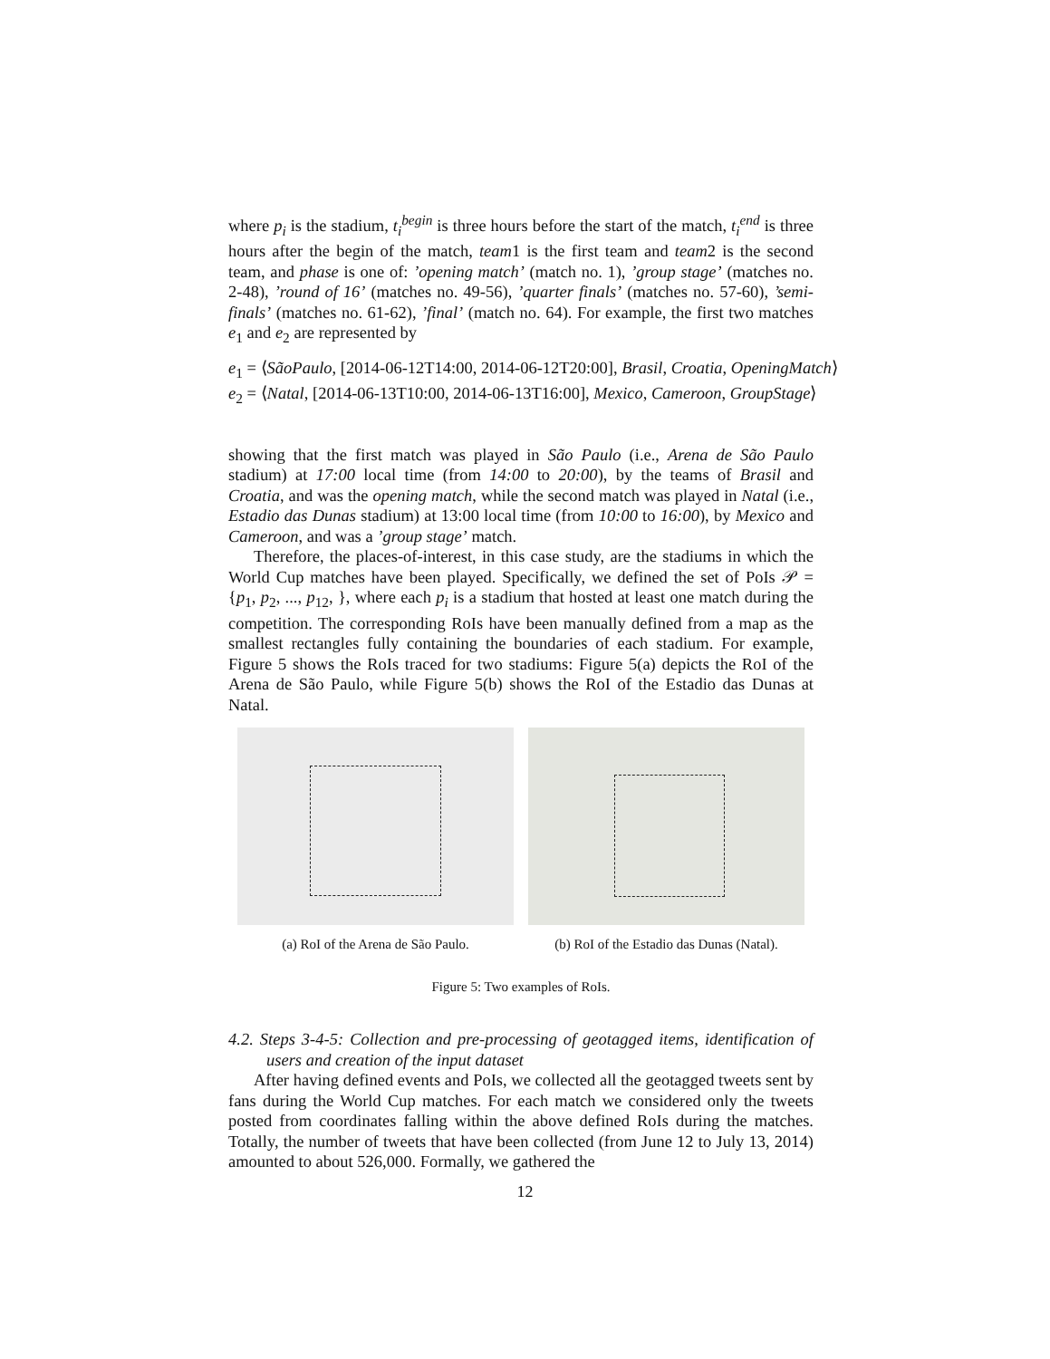where p<sub>i</sub> is the stadium, t<sub>i</sub><sup>begin</sup> is three hours before the start of the match, t<sub>i</sub><sup>end</sup> is three hours after the begin of the match, team1 is the first team and team2 is the second team, and phase is one of: ’opening match’ (match no. 1), ’group stage’ (matches no. 2-48), ’round of 16’ (matches no. 49-56), ’quarter finals’ (matches no. 57-60), ’semi-finals’ (matches no. 61-62), ’final’ (match no. 64). For example, the first two matches e<sub>1</sub> and e<sub>2</sub> are represented by
e<sub>1</sub> = ⟨SãoPaulo, [2014-06-12T14:00, 2014-06-12T20:00], Brasil, Croatia, OpeningMatch⟩
e<sub>2</sub> = ⟨Natal, [2014-06-13T10:00, 2014-06-13T16:00], Mexico, Cameroon, GroupStage⟩
showing that the first match was played in São Paulo (i.e., Arena de São Paulo stadium) at 17:00 local time (from 14:00 to 20:00), by the teams of Brasil and Croatia, and was the opening match, while the second match was played in Natal (i.e., Estadio das Dunas stadium) at 13:00 local time (from 10:00 to 16:00), by Mexico and Cameroon, and was a ’group stage’ match.
Therefore, the places-of-interest, in this case study, are the stadiums in which the World Cup matches have been played. Specifically, we defined the set of PoIs 𝒫 = {p<sub>1</sub>, p<sub>2</sub>, ..., p<sub>12</sub>, }, where each p<sub>i</sub> is a stadium that hosted at least one match during the competition. The corresponding RoIs have been manually defined from a map as the smallest rectangles fully containing the boundaries of each stadium. For example, Figure 5 shows the RoIs traced for two stadiums: Figure 5(a) depicts the RoI of the Arena de São Paulo, while Figure 5(b) shows the RoI of the Estadio das Dunas at Natal.
(a) RoI of the Arena de São Paulo.
(b) RoI of the Estadio das Dunas (Natal).
Figure 5: Two examples of RoIs.
4.2. Steps 3-4-5: Collection and pre-processing of geotagged items, identification of users and creation of the input dataset
After having defined events and PoIs, we collected all the geotagged tweets sent by fans during the World Cup matches. For each match we considered only the tweets posted from coordinates falling within the above defined RoIs during the matches. Totally, the number of tweets that have been collected (from June 12 to July 13, 2014) amounted to about 526,000. Formally, we gathered the
12